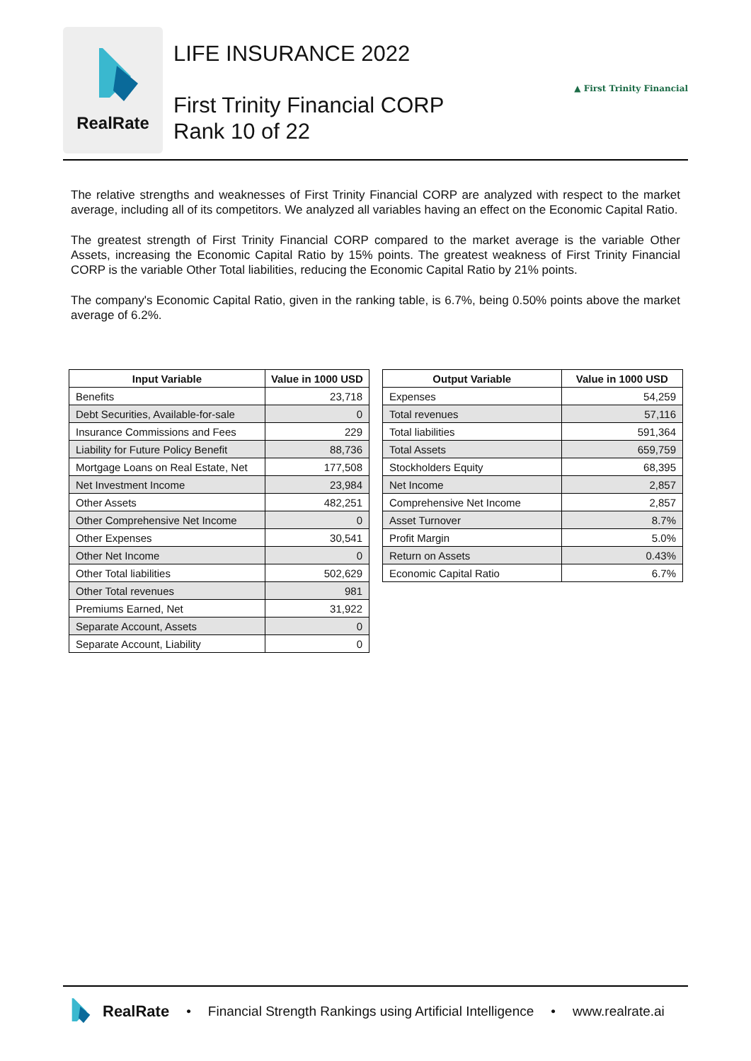RealRate
LIFE INSURANCE 2022
First Trinity Financial CORP
Rank 10 of 22
▲ First Trinity Financial
The relative strengths and weaknesses of First Trinity Financial CORP are analyzed with respect to the market average, including all of its competitors. We analyzed all variables having an effect on the Economic Capital Ratio.
The greatest strength of First Trinity Financial CORP compared to the market average is the variable Other Assets, increasing the Economic Capital Ratio by 15% points. The greatest weakness of First Trinity Financial CORP is the variable Other Total liabilities, reducing the Economic Capital Ratio by 21% points.
The company's Economic Capital Ratio, given in the ranking table, is 6.7%, being 0.50% points above the market average of 6.2%.
| Input Variable | Value in 1000 USD |
| --- | --- |
| Benefits | 23,718 |
| Debt Securities, Available-for-sale | 0 |
| Insurance Commissions and Fees | 229 |
| Liability for Future Policy Benefit | 88,736 |
| Mortgage Loans on Real Estate, Net | 177,508 |
| Net Investment Income | 23,984 |
| Other Assets | 482,251 |
| Other Comprehensive Net Income | 0 |
| Other Expenses | 30,541 |
| Other Net Income | 0 |
| Other Total liabilities | 502,629 |
| Other Total revenues | 981 |
| Premiums Earned, Net | 31,922 |
| Separate Account, Assets | 0 |
| Separate Account, Liability | 0 |
| Output Variable | Value in 1000 USD |
| --- | --- |
| Expenses | 54,259 |
| Total revenues | 57,116 |
| Total liabilities | 591,364 |
| Total Assets | 659,759 |
| Stockholders Equity | 68,395 |
| Net Income | 2,857 |
| Comprehensive Net Income | 2,857 |
| Asset Turnover | 8.7% |
| Profit Margin | 5.0% |
| Return on Assets | 0.43% |
| Economic Capital Ratio | 6.7% |
RealRate • Financial Strength Rankings using Artificial Intelligence • www.realrate.ai